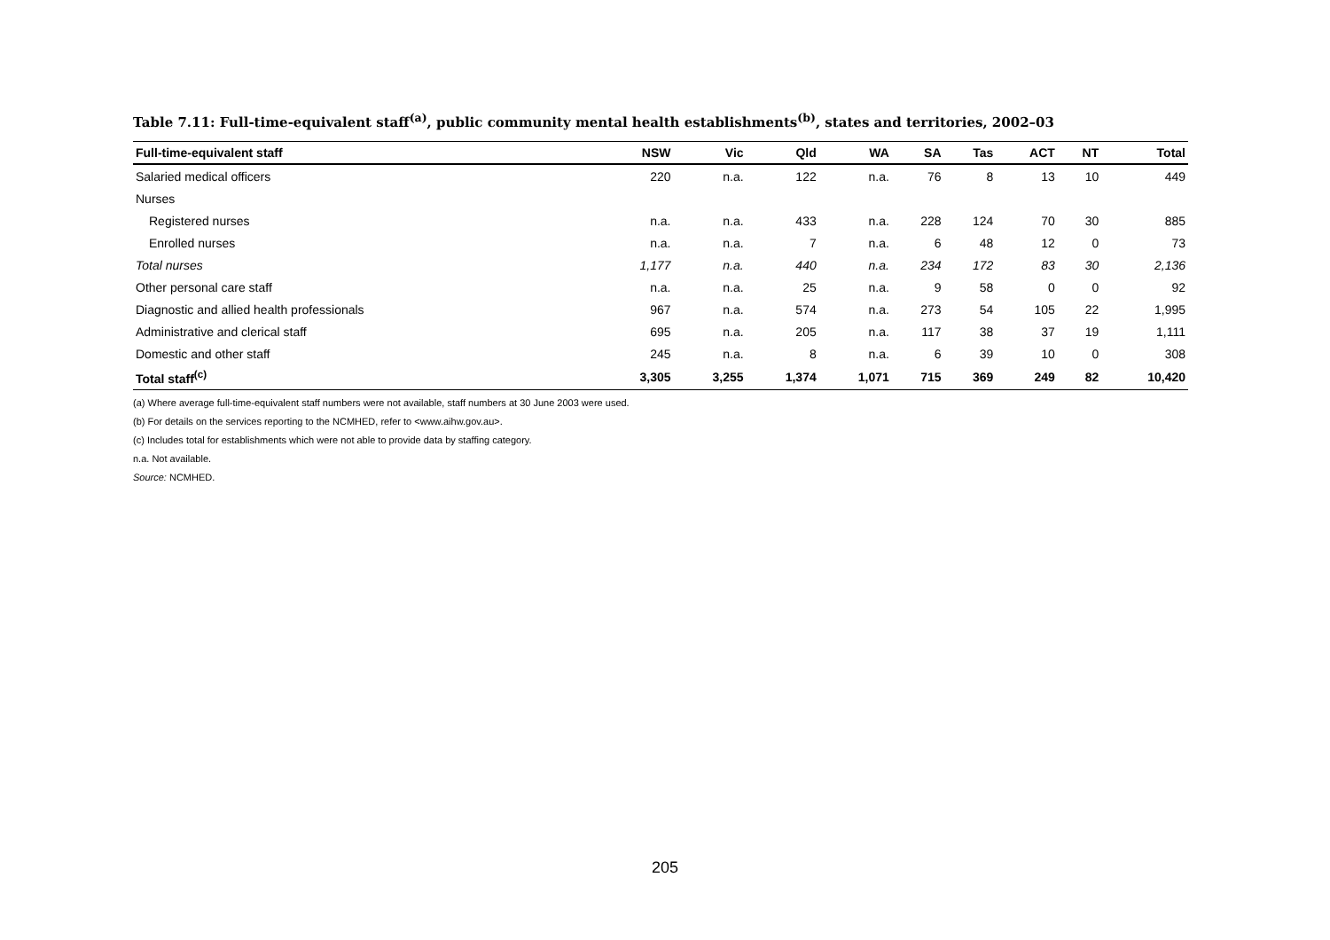Table 7.11: Full-time-equivalent staff<sup>(a)</sup>, public community mental health establishments<sup>(b)</sup>, states and territories, 2002–03
| Full-time-equivalent staff | NSW | Vic | Qld | WA | SA | Tas | ACT | NT | Total |
| --- | --- | --- | --- | --- | --- | --- | --- | --- | --- |
| Salaried medical officers | 220 | n.a. | 122 | n.a. | 76 | 8 | 13 | 10 | 449 |
| Nurses | | | | | | | | | |
| Registered nurses | n.a. | n.a. | 433 | n.a. | 228 | 124 | 70 | 30 | 885 |
| Enrolled nurses | n.a. | n.a. | 7 | n.a. | 6 | 48 | 12 | 0 | 73 |
| Total nurses | 1,177 | n.a. | 440 | n.a. | 234 | 172 | 83 | 30 | 2,136 |
| Other personal care staff | n.a. | n.a. | 25 | n.a. | 9 | 58 | 0 | 0 | 92 |
| Diagnostic and allied health professionals | 967 | n.a. | 574 | n.a. | 273 | 54 | 105 | 22 | 1,995 |
| Administrative and clerical staff | 695 | n.a. | 205 | n.a. | 117 | 38 | 37 | 19 | 1,111 |
| Domestic and other staff | 245 | n.a. | 8 | n.a. | 6 | 39 | 10 | 0 | 308 |
| Total staff<sup>(c)</sup> | 3,305 | 3,255 | 1,374 | 1,071 | 715 | 369 | 249 | 82 | 10,420 |
(a) Where average full-time-equivalent staff numbers were not available, staff numbers at 30 June 2003 were used.
(b) For details on the services reporting to the NCMHED, refer to <www.aihw.gov.au>.
(c) Includes total for establishments which were not able to provide data by staffing category.
n.a. Not available.
Source: NCMHED.
205